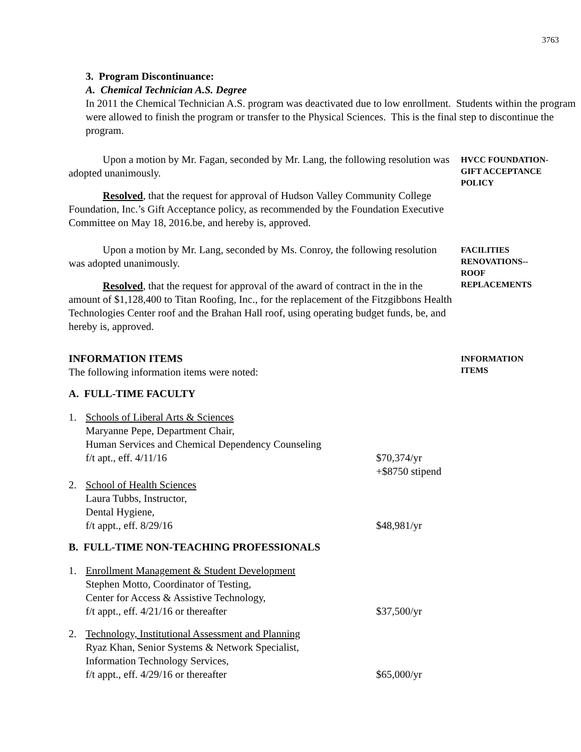3763
3. Program Discontinuance:
A. Chemical Technician A.S. Degree
In 2011 the Chemical Technician A.S. program was deactivated due to low enrollment. Students within the program were allowed to finish the program or transfer to the Physical Sciences. This is the final step to discontinue the program.
Upon a motion by Mr. Fagan, seconded by Mr. Lang, the following resolution was adopted unanimously.
Resolved, that the request for approval of Hudson Valley Community College Foundation, Inc.’s Gift Acceptance policy, as recommended by the Foundation Executive Committee on May 18, 2016.be, and hereby is, approved.
HVCC FOUNDATION-GIFT ACCEPTANCE POLICY
Upon a motion by Mr. Lang, seconded by Ms. Conroy, the following resolution was adopted unanimously.
Resolved, that the request for approval of the award of contract in the in the amount of $1,128,400 to Titan Roofing, Inc., for the replacement of the Fitzgibbons Health Technologies Center roof and the Brahan Hall roof, using operating budget funds, be, and hereby is, approved.
FACILITIES
RENOVATIONS--
ROOF
REPLACEMENTS
INFORMATION ITEMS
The following information items were noted:
INFORMATION
ITEMS
A. FULL-TIME FACULTY
1. Schools of Liberal Arts & Sciences
Maryanne Pepe, Department Chair,
Human Services and Chemical Dependency Counseling
f/t apt., eff. 4/11/16
$70,374/yr
+$8750 stipend
2. School of Health Sciences
Laura Tubbs, Instructor,
Dental Hygiene,
f/t appt., eff. 8/29/16
$48,981/yr
B. FULL-TIME NON-TEACHING PROFESSIONALS
1. Enrollment Management & Student Development
Stephen Motto, Coordinator of Testing,
Center for Access & Assistive Technology,
f/t appt., eff. 4/21/16 or thereafter
$37,500/yr
2. Technology, Institutional Assessment and Planning
Ryaz Khan, Senior Systems & Network Specialist,
Information Technology Services,
f/t appt., eff. 4/29/16 or thereafter
$65,000/yr